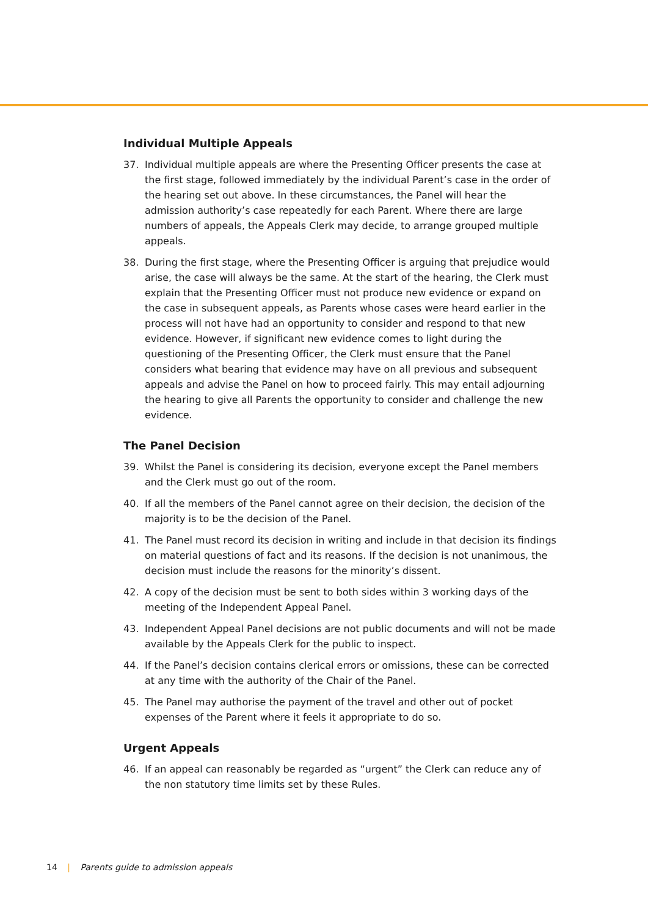Individual Multiple Appeals
37. Individual multiple appeals are where the Presenting Officer presents the case at the first stage, followed immediately by the individual Parent’s case in the order of the hearing set out above. In these circumstances, the Panel will hear the admission authority’s case repeatedly for each Parent. Where there are large numbers of appeals, the Appeals Clerk may decide, to arrange grouped multiple appeals.
38. During the first stage, where the Presenting Officer is arguing that prejudice would arise, the case will always be the same. At the start of the hearing, the Clerk must explain that the Presenting Officer must not produce new evidence or expand on the case in subsequent appeals, as Parents whose cases were heard earlier in the process will not have had an opportunity to consider and respond to that new evidence. However, if significant new evidence comes to light during the questioning of the Presenting Officer, the Clerk must ensure that the Panel considers what bearing that evidence may have on all previous and subsequent appeals and advise the Panel on how to proceed fairly. This may entail adjourning the hearing to give all Parents the opportunity to consider and challenge the new evidence.
The Panel Decision
39. Whilst the Panel is considering its decision, everyone except the Panel members and the Clerk must go out of the room.
40. If all the members of the Panel cannot agree on their decision, the decision of the majority is to be the decision of the Panel.
41. The Panel must record its decision in writing and include in that decision its findings on material questions of fact and its reasons. If the decision is not unanimous, the decision must include the reasons for the minority’s dissent.
42. A copy of the decision must be sent to both sides within 3 working days of the meeting of the Independent Appeal Panel.
43. Independent Appeal Panel decisions are not public documents and will not be made available by the Appeals Clerk for the public to inspect.
44. If the Panel’s decision contains clerical errors or omissions, these can be corrected at any time with the authority of the Chair of the Panel.
45. The Panel may authorise the payment of the travel and other out of pocket expenses of the Parent where it feels it appropriate to do so.
Urgent Appeals
46. If an appeal can reasonably be regarded as “urgent” the Clerk can reduce any of the non statutory time limits set by these Rules.
14 | Parents guide to admission appeals